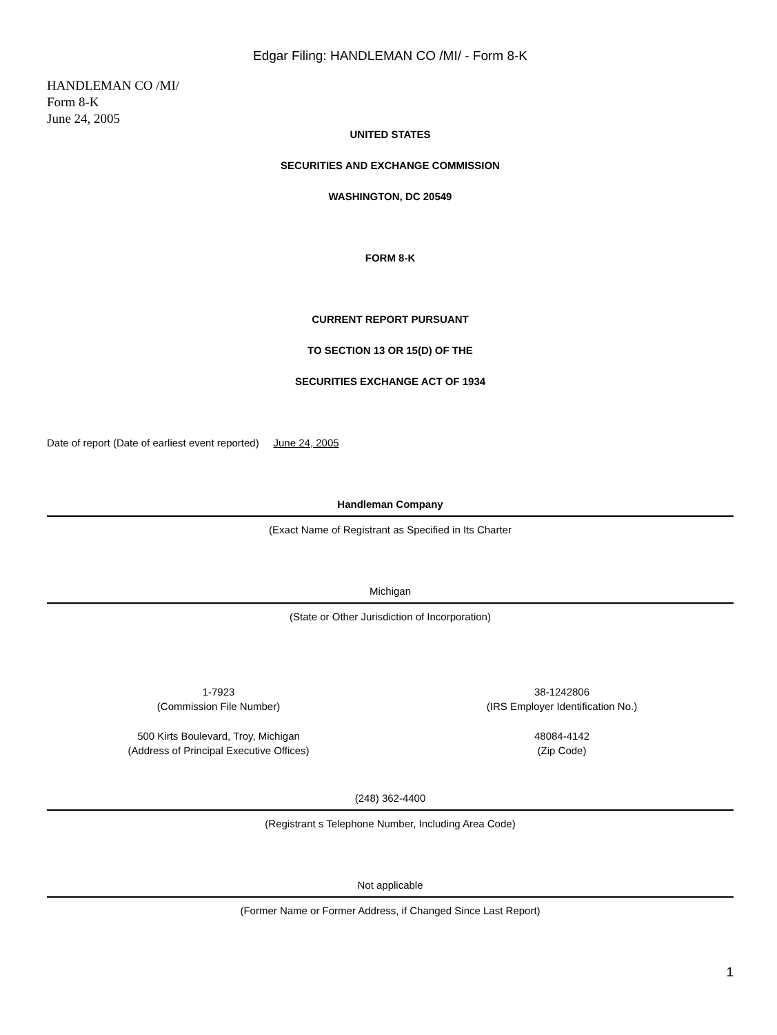Edgar Filing: HANDLEMAN CO /MI/ - Form 8-K
HANDLEMAN CO /MI/
Form 8-K
June 24, 2005
UNITED STATES
SECURITIES AND EXCHANGE COMMISSION
WASHINGTON, DC 20549
FORM 8-K
CURRENT REPORT PURSUANT
TO SECTION 13 OR 15(D) OF THE
SECURITIES EXCHANGE ACT OF 1934
Date of report (Date of earliest event reported) June 24, 2005
Handleman Company
(Exact Name of Registrant as Specified in Its Charter
Michigan
(State or Other Jurisdiction of Incorporation)
1-7923
(Commission File Number)
38-1242806
(IRS Employer Identification No.)
500 Kirts Boulevard, Troy, Michigan
(Address of Principal Executive Offices)
48084-4142
(Zip Code)
(248) 362-4400
(Registrant s Telephone Number, Including Area Code)
Not applicable
(Former Name or Former Address, if Changed Since Last Report)
1